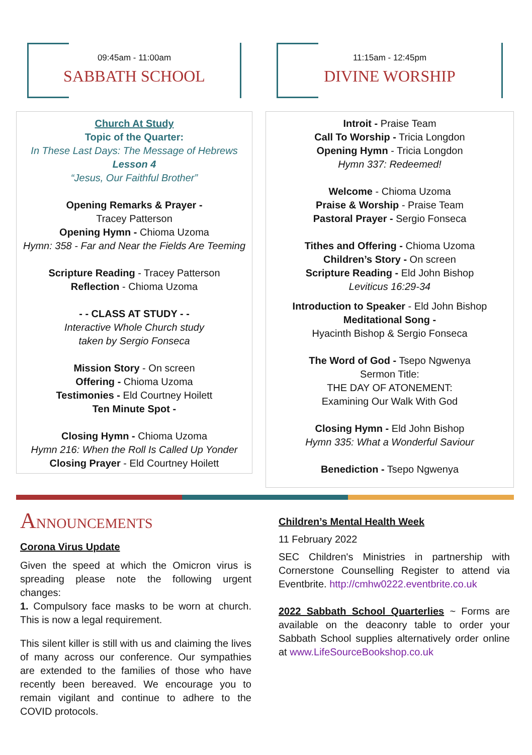09:45am - 11:00am
SABBATH SCHOOL
Church At Study
Topic of the Quarter:
In These Last Days: The Message of Hebrews
Lesson 4
“Jesus, Our Faithful Brother”
Opening Remarks & Prayer -
Tracey Patterson
Opening Hymn - Chioma Uzoma
Hymn: 358 - Far and Near the Fields Are Teeming
Scripture Reading - Tracey Patterson
Reflection - Chioma Uzoma
- - CLASS AT STUDY - -
Interactive Whole Church study
taken by Sergio Fonseca
Mission Story - On screen
Offering - Chioma Uzoma
Testimonies - Eld Courtney Hoilett
Ten Minute Spot -
Closing Hymn - Chioma Uzoma
Hymn 216: When the Roll Is Called Up Yonder
Closing Prayer - Eld Courtney Hoilett
11:15am - 12:45pm
DIVINE WORSHIP
Introit - Praise Team
Call To Worship - Tricia Longdon
Opening Hymn - Tricia Longdon
Hymn 337: Redeemed!
Welcome - Chioma Uzoma
Praise & Worship - Praise Team
Pastoral Prayer - Sergio Fonseca
Tithes and Offering - Chioma Uzoma
Children’s Story - On screen
Scripture Reading - Eld John Bishop
Leviticus 16:29-34
Introduction to Speaker - Eld John Bishop
Meditational Song -
Hyacinth Bishop & Sergio Fonseca
The Word of God - Tsepo Ngwenya
Sermon Title:
THE DAY OF ATONEMENT:
Examining Our Walk With God
Closing Hymn - Eld John Bishop
Hymn 335: What a Wonderful Saviour
Benediction - Tsepo Ngwenya
ANNOUNCEMENTS
Corona Virus Update
Given the speed at which the Omicron virus is spreading please note the following urgent changes:
1. Compulsory face masks to be worn at church. This is now a legal requirement.
This silent killer is still with us and claiming the lives of many across our conference. Our sympathies are extended to the families of those who have recently been bereaved. We encourage you to remain vigilant and continue to adhere to the COVID protocols.
Children’s Mental Health Week
11 February 2022
SEC Children's Ministries in partnership with Cornerstone Counselling Register to attend via Eventbrite. http://cmhw0222.eventbrite.co.uk
2022 Sabbath School Quarterlies ~ Forms are available on the deaconry table to order your Sabbath School supplies alternatively order online at www.LifeSourceBookshop.co.uk